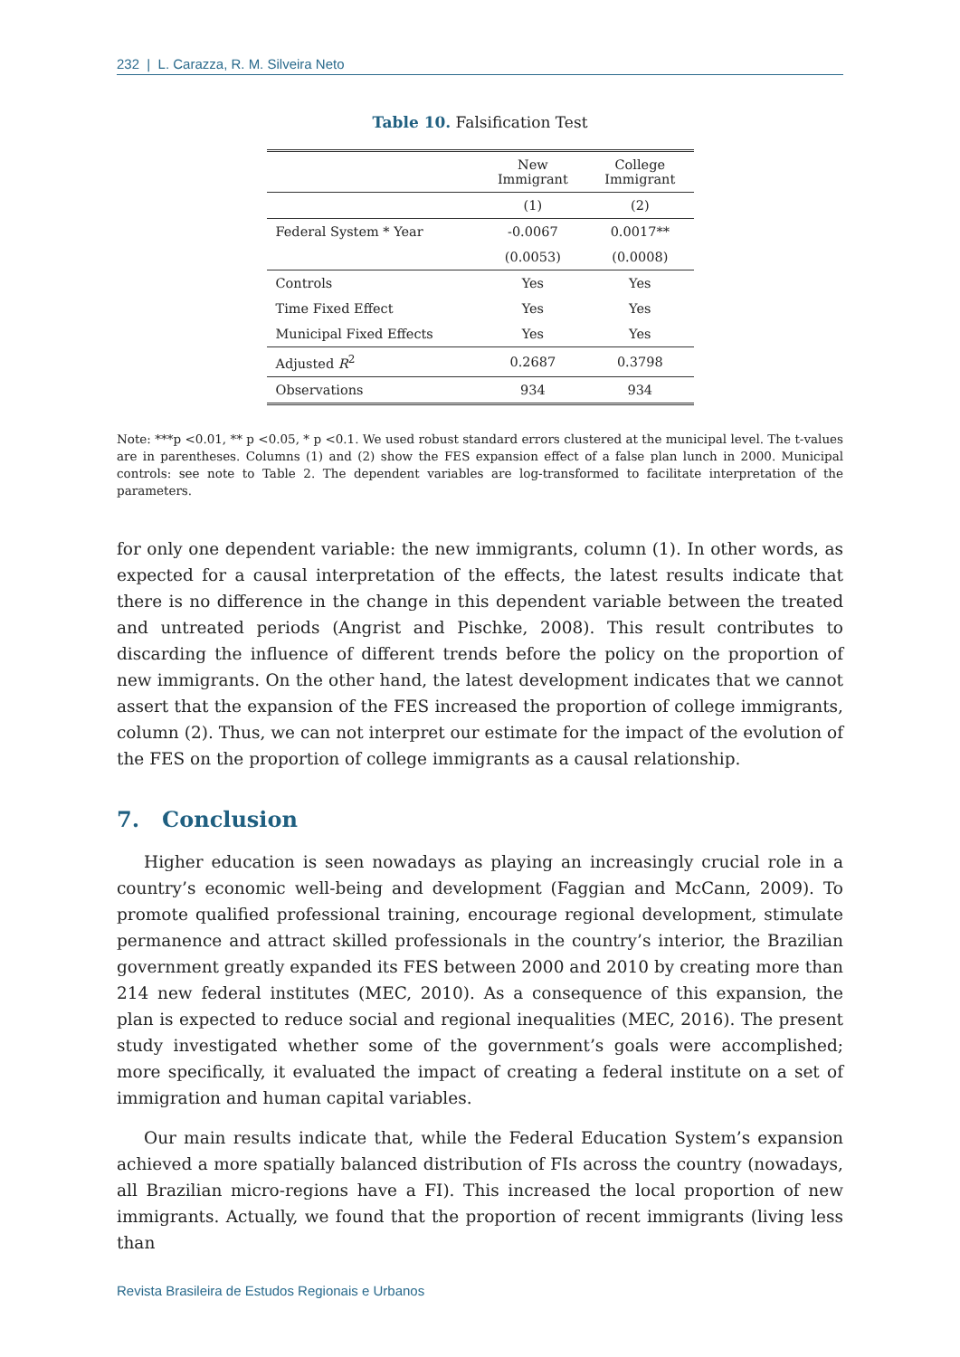232 | L. Carazza, R. M. Silveira Neto
Table 10. Falsification Test
| | New Immigrant | College Immigrant |
| --- | --- | --- |
| | (1) | (2) |
| Federal System * Year | -0.0067 | 0.0017** |
| | (0.0053) | (0.0008) |
| Controls | Yes | Yes |
| Time Fixed Effect | Yes | Yes |
| Municipal Fixed Effects | Yes | Yes |
| Adjusted R<sup>2</sup> | 0.2687 | 0.3798 |
| Observations | 934 | 934 |
Note: ***p <0.01, ** p <0.05, * p <0.1. We used robust standard errors clustered at the municipal level. The t-values are in parentheses. Columns (1) and (2) show the FES expansion effect of a false plan lunch in 2000. Municipal controls: see note to Table 2. The dependent variables are log-transformed to facilitate interpretation of the parameters.
for only one dependent variable: the new immigrants, column (1). In other words, as expected for a causal interpretation of the effects, the latest results indicate that there is no difference in the change in this dependent variable between the treated and untreated periods (Angrist and Pischke, 2008). This result contributes to discarding the influence of different trends before the policy on the proportion of new immigrants. On the other hand, the latest development indicates that we cannot assert that the expansion of the FES increased the proportion of college immigrants, column (2). Thus, we can not interpret our estimate for the impact of the evolution of the FES on the proportion of college immigrants as a causal relationship.
7. Conclusion
Higher education is seen nowadays as playing an increasingly crucial role in a country’s economic well-being and development (Faggian and McCann, 2009). To promote qualified professional training, encourage regional development, stimulate permanence and attract skilled professionals in the country’s interior, the Brazilian government greatly expanded its FES between 2000 and 2010 by creating more than 214 new federal institutes (MEC, 2010). As a consequence of this expansion, the plan is expected to reduce social and regional inequalities (MEC, 2016). The present study investigated whether some of the government’s goals were accomplished; more specifically, it evaluated the impact of creating a federal institute on a set of immigration and human capital variables.
Our main results indicate that, while the Federal Education System’s expansion achieved a more spatially balanced distribution of FIs across the country (nowadays, all Brazilian micro-regions have a FI). This increased the local proportion of new immigrants. Actually, we found that the proportion of recent immigrants (living less than
Revista Brasileira de Estudos Regionais e Urbanos